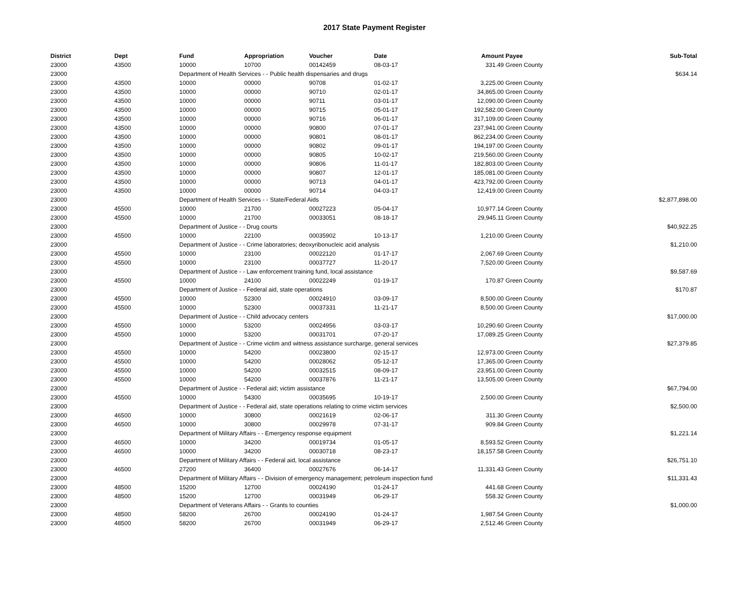2017 State Payment Register
| District | Dept | Fund | Appropriation | Voucher | Date | Amount | Payee | Sub-Total |
| --- | --- | --- | --- | --- | --- | --- | --- | --- |
| 23000 | 43500 | 10000 | 10700 | 00142459 | 08-03-17 | 331.49 | Green County | |
| 23000 | | Department of Health Services - - Public health dispensaries and drugs | | | | | | $634.14 |
| 23000 | 43500 | 10000 | 00000 | 90708 | 01-02-17 | 3,225.00 | Green County | |
| 23000 | 43500 | 10000 | 00000 | 90710 | 02-01-17 | 34,865.00 | Green County | |
| 23000 | 43500 | 10000 | 00000 | 90711 | 03-01-17 | 12,090.00 | Green County | |
| 23000 | 43500 | 10000 | 00000 | 90715 | 05-01-17 | 192,582.00 | Green County | |
| 23000 | 43500 | 10000 | 00000 | 90716 | 06-01-17 | 317,109.00 | Green County | |
| 23000 | 43500 | 10000 | 00000 | 90800 | 07-01-17 | 237,941.00 | Green County | |
| 23000 | 43500 | 10000 | 00000 | 90801 | 08-01-17 | 862,234.00 | Green County | |
| 23000 | 43500 | 10000 | 00000 | 90802 | 09-01-17 | 194,197.00 | Green County | |
| 23000 | 43500 | 10000 | 00000 | 90805 | 10-02-17 | 219,560.00 | Green County | |
| 23000 | 43500 | 10000 | 00000 | 90806 | 11-01-17 | 182,803.00 | Green County | |
| 23000 | 43500 | 10000 | 00000 | 90807 | 12-01-17 | 185,081.00 | Green County | |
| 23000 | 43500 | 10000 | 00000 | 90713 | 04-01-17 | 423,792.00 | Green County | |
| 23000 | 43500 | 10000 | 00000 | 90714 | 04-03-17 | 12,419.00 | Green County | |
| 23000 | | Department of Health Services - - State/Federal Aids | | | | | | $2,877,898.00 |
| 23000 | 45500 | 10000 | 21700 | 00027223 | 05-04-17 | 10,977.14 | Green County | |
| 23000 | 45500 | 10000 | 21700 | 00033051 | 08-18-17 | 29,945.11 | Green County | |
| 23000 | | Department of Justice - - Drug courts | | | | | | $40,922.25 |
| 23000 | 45500 | 10000 | 22100 | 00035902 | 10-13-17 | 1,210.00 | Green County | |
| 23000 | | Department of Justice - - Crime laboratories; deoxyribonucleic acid analysis | | | | | | $1,210.00 |
| 23000 | 45500 | 10000 | 23100 | 00022120 | 01-17-17 | 2,067.69 | Green County | |
| 23000 | 45500 | 10000 | 23100 | 00037727 | 11-20-17 | 7,520.00 | Green County | |
| 23000 | | Department of Justice - - Law enforcement training fund, local assistance | | | | | | $9,587.69 |
| 23000 | 45500 | 10000 | 24100 | 00022249 | 01-19-17 | 170.87 | Green County | |
| 23000 | | Department of Justice - - Federal aid, state operations | | | | | | $170.87 |
| 23000 | 45500 | 10000 | 52300 | 00024910 | 03-09-17 | 8,500.00 | Green County | |
| 23000 | 45500 | 10000 | 52300 | 00037331 | 11-21-17 | 8,500.00 | Green County | |
| 23000 | | Department of Justice - - Child advocacy centers | | | | | | $17,000.00 |
| 23000 | 45500 | 10000 | 53200 | 00024956 | 03-03-17 | 10,290.60 | Green County | |
| 23000 | 45500 | 10000 | 53200 | 00031701 | 07-20-17 | 17,089.25 | Green County | |
| 23000 | | Department of Justice - - Crime victim and witness assistance surcharge, general services | | | | | | $27,379.85 |
| 23000 | 45500 | 10000 | 54200 | 00023800 | 02-15-17 | 12,973.00 | Green County | |
| 23000 | 45500 | 10000 | 54200 | 00028062 | 05-12-17 | 17,365.00 | Green County | |
| 23000 | 45500 | 10000 | 54200 | 00032515 | 08-09-17 | 23,951.00 | Green County | |
| 23000 | 45500 | 10000 | 54200 | 00037876 | 11-21-17 | 13,505.00 | Green County | |
| 23000 | | Department of Justice - - Federal aid; victim assistance | | | | | | $67,794.00 |
| 23000 | 45500 | 10000 | 54300 | 00035695 | 10-19-17 | 2,500.00 | Green County | |
| 23000 | | Department of Justice - - Federal aid, state operations relating to crime victim services | | | | | | $2,500.00 |
| 23000 | 46500 | 10000 | 30800 | 00021619 | 02-06-17 | 311.30 | Green County | |
| 23000 | 46500 | 10000 | 30800 | 00029978 | 07-31-17 | 909.84 | Green County | |
| 23000 | | Department of Military Affairs - - Emergency response equipment | | | | | | $1,221.14 |
| 23000 | 46500 | 10000 | 34200 | 00019734 | 01-05-17 | 8,593.52 | Green County | |
| 23000 | 46500 | 10000 | 34200 | 00030718 | 08-23-17 | 18,157.58 | Green County | |
| 23000 | | Department of Military Affairs - - Federal aid, local assistance | | | | | | $26,751.10 |
| 23000 | 46500 | 27200 | 36400 | 00027676 | 06-14-17 | 11,331.43 | Green County | |
| 23000 | | Department of Military Affairs - - Division of emergency management; petroleum inspection fund | | | | | | $11,331.43 |
| 23000 | 48500 | 15200 | 12700 | 00024190 | 01-24-17 | 441.68 | Green County | |
| 23000 | 48500 | 15200 | 12700 | 00031949 | 06-29-17 | 558.32 | Green County | |
| 23000 | | Department of Veterans Affairs - - Grants to counties | | | | | | $1,000.00 |
| 23000 | 48500 | 58200 | 26700 | 00024190 | 01-24-17 | 1,987.54 | Green County | |
| 23000 | 48500 | 58200 | 26700 | 00031949 | 06-29-17 | 2,512.46 | Green County | |